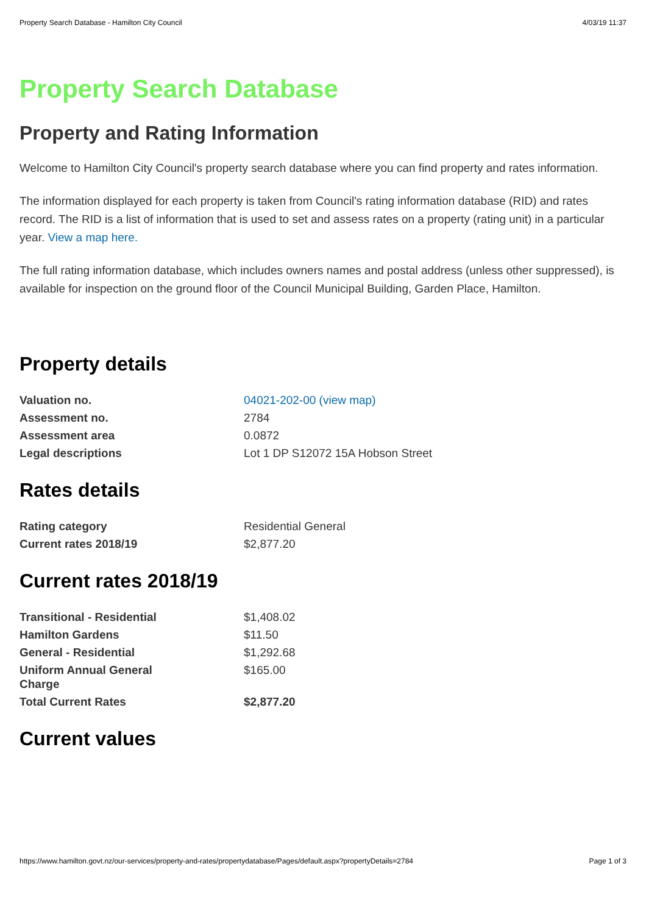Property Search Database - Hamilton City Council 4/03/19 11:37
Property Search Database
Property and Rating Information
Welcome to Hamilton City Council's property search database where you can find property and rates information.
The information displayed for each property is taken from Council's rating information database (RID) and rates record. The RID is a list of information that is used to set and assess rates on a property (rating unit) in a particular year. View a map here.
The full rating information database, which includes owners names and postal address (unless other suppressed), is available for inspection on the ground floor of the Council Municipal Building, Garden Place, Hamilton.
Property details
| Valuation no. | 04021-202-00 (view map) |
| Assessment no. | 2784 |
| Assessment area | 0.0872 |
| Legal descriptions | Lot 1 DP S12072 15A Hobson Street |
Rates details
| Rating category | Residential General |
| Current rates 2018/19 | $2,877.20 |
Current rates 2018/19
| Transitional - Residential | $1,408.02 |
| Hamilton Gardens | $11.50 |
| General - Residential | $1,292.68 |
| Uniform Annual General Charge | $165.00 |
| Total Current Rates | $2,877.20 |
Current values
https://www.hamilton.govt.nz/our-services/property-and-rates/propertydatabase/Pages/default.aspx?propertyDetails=2784 Page 1 of 3